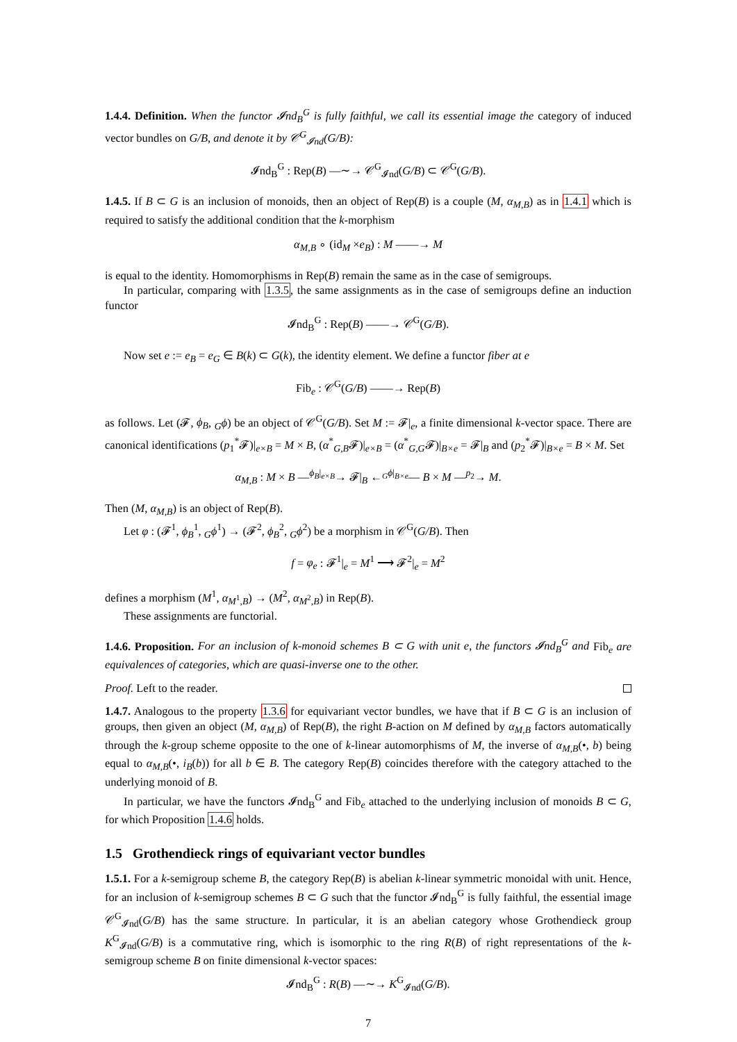1.4.4. Definition. When the functor 𝓘nd<sub>B</sub><sup>G</sup> is fully faithful, we call its essential image the category of induced vector bundles on G/B, and denote it by 𝒞<sup>G</sup><sub>𝓘nd</sub>(G/B):
𝓘nd<sub>B</sub><sup>G</sup> : Rep(B) —∼→ 𝒞<sup>G</sup><sub>𝓘nd</sub>(G/B) ⊂ 𝒞<sup>G</sup>(G/B).
1.4.5. If B ⊂ G is an inclusion of monoids, then an object of Rep(B) is a couple (M, α<sub>M,B</sub>) as in 1.4.1 which is required to satisfy the additional condition that the k-morphism
α<sub>M,B</sub> ∘ (id<sub>M</sub> ×e<sub>B</sub>) : M ——→ M
is equal to the identity. Homomorphisms in Rep(B) remain the same as in the case of semigroups.
In particular, comparing with 1.3.5, the same assignments as in the case of semigroups define an induction functor
𝓘nd<sub>B</sub><sup>G</sup> : Rep(B) ——→ 𝒞<sup>G</sup>(G/B).
Now set e := e<sub>B</sub> = e<sub>G</sub> ∈ B(k) ⊂ G(k), the identity element. We define a functor fiber at e
Fib<sub>e</sub> : 𝒞<sup>G</sup>(G/B) ——→ Rep(B)
as follows. Let (𝓕, ϕ<sub>B</sub>, <sub>G</sub>ϕ) be an object of 𝒞<sup>G</sup>(G/B). Set M := 𝓕|<sub>e</sub>, a finite dimensional k-vector space. There are canonical identifications (p<sub>1</sub><sup>*</sup>𝓕)|<sub>e×B</sub> = M × B, (α<sup>*</sup><sub>G,B</sub>𝓕)|<sub>e×B</sub> = (α<sup>*</sup><sub>G,G</sub>𝓕)|<sub>B×e</sub> = 𝓕|<sub>B</sub> and (p<sub>2</sub><sup>*</sup>𝓕)|<sub>B×e</sub> = B × M. Set
α<sub>M,B</sub> : M × B —<sup>ϕ<sub>B</sub>|<sub>e×B</sub></sup>→ 𝓕|<sub>B</sub> ←<sup><sub>G</sub>ϕ|<sub>B×e</sub></sup>— B × M —<sup>p<sub>2</sub></sup>→ M.
Then (M, α<sub>M,B</sub>) is an object of Rep(B).
Let φ : (𝓕<sup>1</sup>, ϕ<sub>B</sub><sup>1</sup>, <sub>G</sub>ϕ<sup>1</sup>) → (𝓕<sup>2</sup>, ϕ<sub>B</sub><sup>2</sup>, <sub>G</sub>ϕ<sup>2</sup>) be a morphism in 𝒞<sup>G</sup>(G/B). Then
f = φ<sub>e</sub> : 𝓕<sup>1</sup>|<sub>e</sub> = M<sup>1</sup> ⟶ 𝓕<sup>2</sup>|<sub>e</sub> = M<sup>2</sup>
defines a morphism (M<sup>1</sup>, α<sub>M<sup>1</sup>,B</sub>) → (M<sup>2</sup>, α<sub>M<sup>2</sup>,B</sub>) in Rep(B).
These assignments are functorial.
1.4.6. Proposition. For an inclusion of k-monoid schemes B ⊂ G with unit e, the functors 𝓘nd<sub>B</sub><sup>G</sup> and Fib<sub>e</sub> are equivalences of categories, which are quasi-inverse one to the other.
Proof. Left to the reader.
1.4.7. Analogous to the property 1.3.6 for equivariant vector bundles, we have that if B ⊂ G is an inclusion of groups, then given an object (M, α<sub>M,B</sub>) of Rep(B), the right B-action on M defined by α<sub>M,B</sub> factors automatically through the k-group scheme opposite to the one of k-linear automorphisms of M, the inverse of α<sub>M,B</sub>(•, b) being equal to α<sub>M,B</sub>(•, i<sub>B</sub>(b)) for all b ∈ B. The category Rep(B) coincides therefore with the category attached to the underlying monoid of B.
In particular, we have the functors 𝓘nd<sub>B</sub><sup>G</sup> and Fib<sub>e</sub> attached to the underlying inclusion of monoids B ⊂ G, for which Proposition 1.4.6 holds.
1.5 Grothendieck rings of equivariant vector bundles
1.5.1. For a k-semigroup scheme B, the category Rep(B) is abelian k-linear symmetric monoidal with unit. Hence, for an inclusion of k-semigroup schemes B ⊂ G such that the functor 𝓘nd<sub>B</sub><sup>G</sup> is fully faithful, the essential image 𝒞<sup>G</sup><sub>𝓘nd</sub>(G/B) has the same structure. In particular, it is an abelian category whose Grothendieck group K<sup>G</sup><sub>𝓘nd</sub>(G/B) is a commutative ring, which is isomorphic to the ring R(B) of right representations of the k-semigroup scheme B on finite dimensional k-vector spaces:
𝓘nd<sub>B</sub><sup>G</sup> : R(B) —∼→ K<sup>G</sup><sub>𝓘nd</sub>(G/B).
7